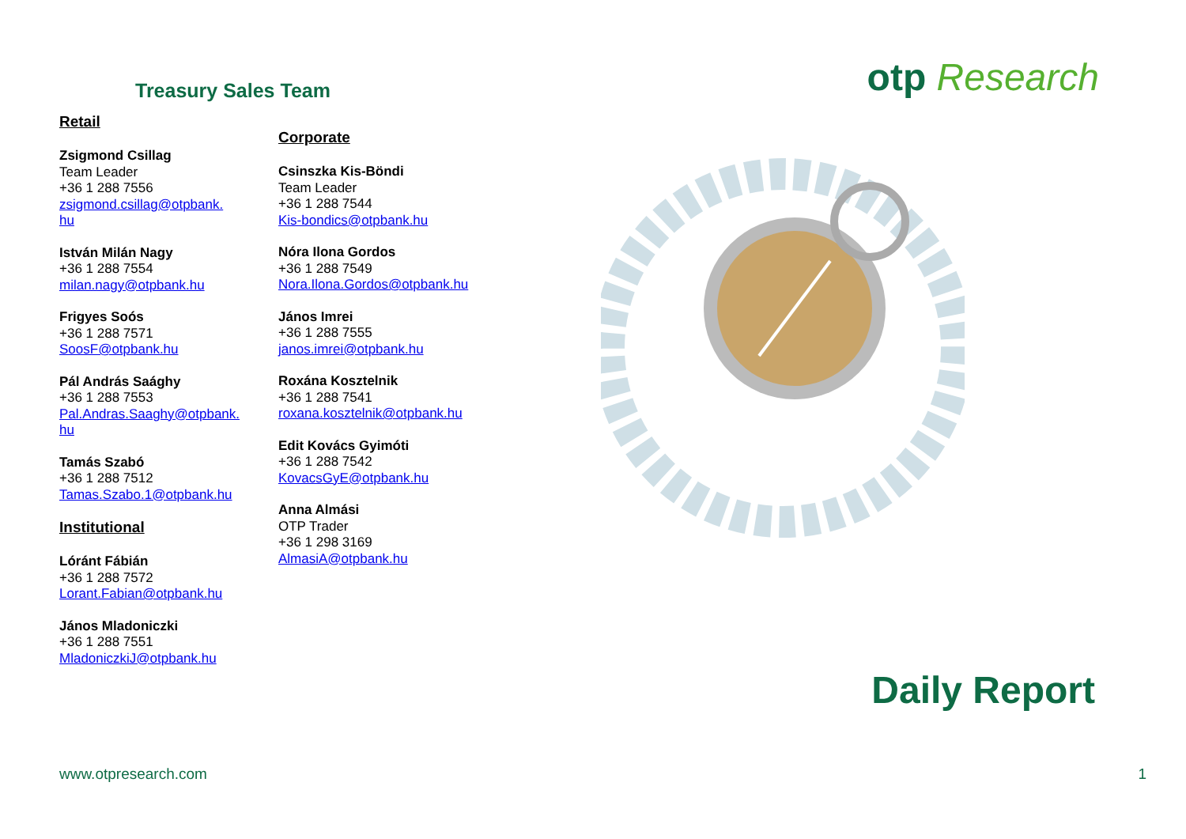Treasury Sales Team
Retail
Zsigmond Csillag
Team Leader
+36 1 288 7556
zsigmond.csillag@otpbank.
hu
István Milán Nagy
+36 1 288 7554
milan.nagy@otpbank.hu
Frigyes Soós
+36 1 288 7571
SoosF@otpbank.hu
Pál András Saághy
+36 1 288 7553
Pal.Andras.Saaghy@otpbank.
hu
Tamás Szabó
+36 1 288 7512
Tamas.Szabo.1@otpbank.hu
Institutional
Lóránt Fábián
+36 1 288 7572
Lorant.Fabian@otpbank.hu
János Mladoniczki
+36 1 288 7551
MladoniczkiJ@otpbank.hu
Corporate
Csinszka Kis-Böndi
Team Leader
+36 1 288 7544
Kis-bondics@otpbank.hu
Nóra Ilona Gordos
+36 1 288 7549
Nora.Ilona.Gordos@otpbank.hu
János Imrei
+36 1 288 7555
janos.imrei@otpbank.hu
Roxána Kosztelnik
+36 1 288 7541
roxana.kosztelnik@otpbank.hu
Edit Kovács Gyimóti
+36 1 288 7542
KovacsGyE@otpbank.hu
Anna Almási
OTP Trader
+36 1 298 3169
AlmasiA@otpbank.hu
otp Research
Daily Report
www.otpresearch.com 1